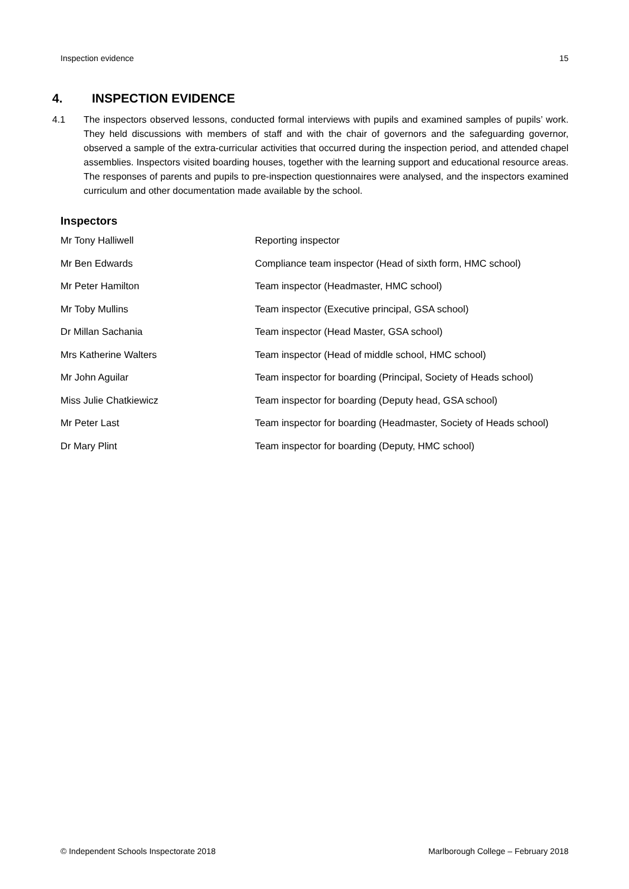Inspection evidence 15
4. INSPECTION EVIDENCE
4.1 The inspectors observed lessons, conducted formal interviews with pupils and examined samples of pupils’ work. They held discussions with members of staff and with the chair of governors and the safeguarding governor, observed a sample of the extra-curricular activities that occurred during the inspection period, and attended chapel assemblies. Inspectors visited boarding houses, together with the learning support and educational resource areas. The responses of parents and pupils to pre-inspection questionnaires were analysed, and the inspectors examined curriculum and other documentation made available by the school.
Inspectors
| Mr Tony Halliwell | Reporting inspector |
| Mr Ben Edwards | Compliance team inspector (Head of sixth form, HMC school) |
| Mr Peter Hamilton | Team inspector (Headmaster, HMC school) |
| Mr Toby Mullins | Team inspector (Executive principal, GSA school) |
| Dr Millan Sachania | Team inspector (Head Master, GSA school) |
| Mrs Katherine Walters | Team inspector (Head of middle school, HMC school) |
| Mr John Aguilar | Team inspector for boarding (Principal, Society of Heads school) |
| Miss Julie Chatkiewicz | Team inspector for boarding (Deputy head, GSA school) |
| Mr Peter Last | Team inspector for boarding (Headmaster, Society of Heads school) |
| Dr Mary Plint | Team inspector for boarding (Deputy, HMC school) |
© Independent Schools Inspectorate 2018 Marlborough College – February 2018